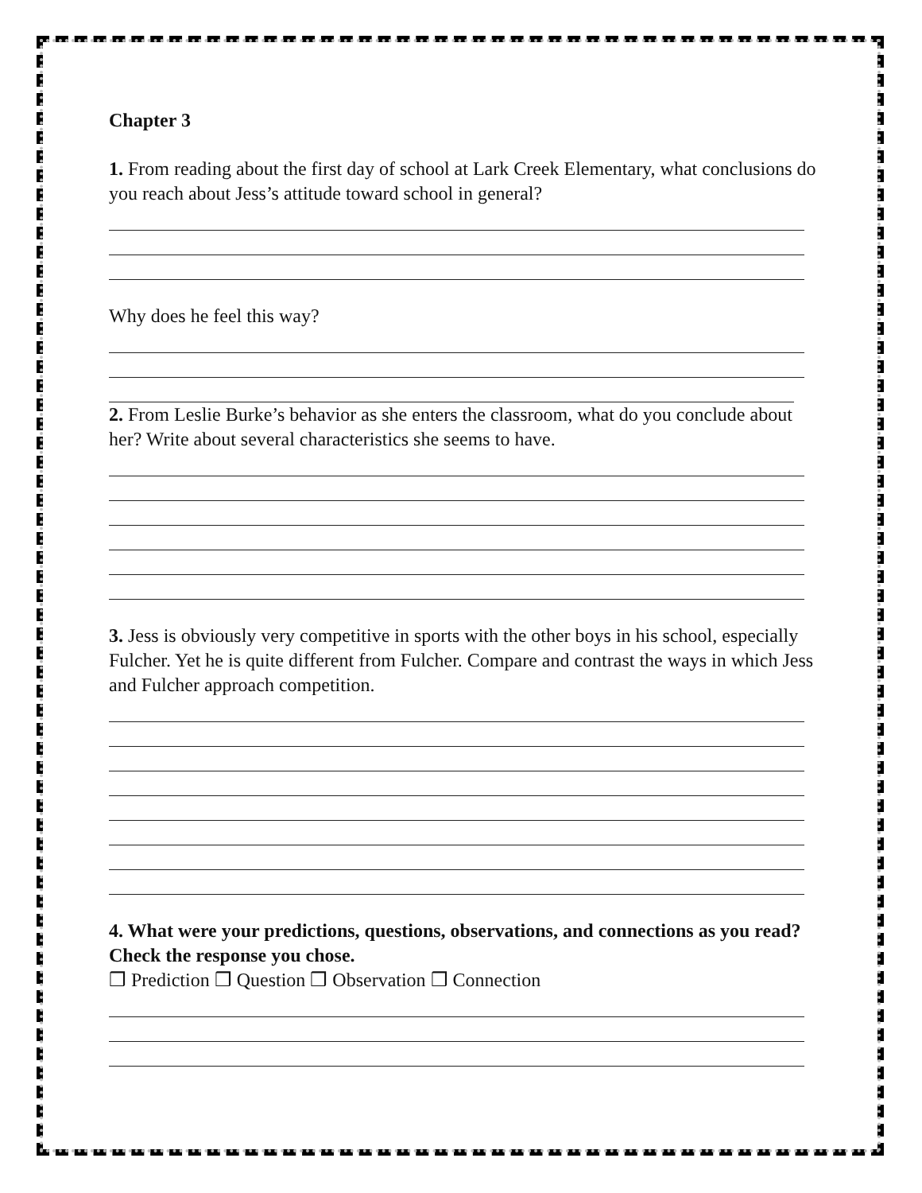Chapter 3
1. From reading about the first day of school at Lark Creek Elementary, what conclusions do you reach about Jess’s attitude toward school in general?
Why does he feel this way?
2. From Leslie Burke’s behavior as she enters the classroom, what do you conclude about her? Write about several characteristics she seems to have.
3. Jess is obviously very competitive in sports with the other boys in his school, especially Fulcher. Yet he is quite different from Fulcher. Compare and contrast the ways in which Jess and Fulcher approach competition.
4. What were your predictions, questions, observations, and connections as you read? Check the response you chose.
❒ Prediction ❒ Question ❒ Observation ❒ Connection